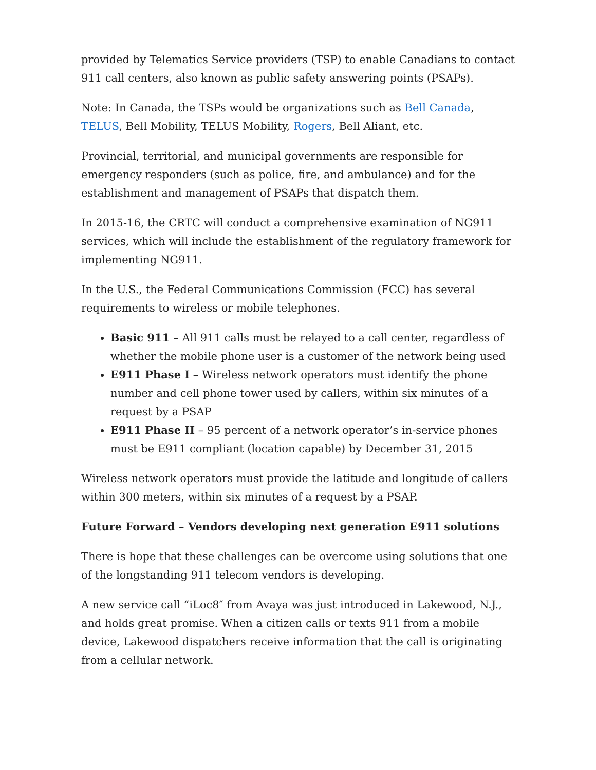provided by Telematics Service providers (TSP) to enable Canadians to contact 911 call centers, also known as public safety answering points (PSAPs).
Note: In Canada, the TSPs would be organizations such as Bell Canada, TELUS, Bell Mobility, TELUS Mobility, Rogers, Bell Aliant, etc.
Provincial, territorial, and municipal governments are responsible for emergency responders (such as police, fire, and ambulance) and for the establishment and management of PSAPs that dispatch them.
In 2015-16, the CRTC will conduct a comprehensive examination of NG911 services, which will include the establishment of the regulatory framework for implementing NG911.
In the U.S., the Federal Communications Commission (FCC) has several requirements to wireless or mobile telephones.
Basic 911 – All 911 calls must be relayed to a call center, regardless of whether the mobile phone user is a customer of the network being used
E911 Phase I – Wireless network operators must identify the phone number and cell phone tower used by callers, within six minutes of a request by a PSAP
E911 Phase II – 95 percent of a network operator’s in-service phones must be E911 compliant (location capable) by December 31, 2015
Wireless network operators must provide the latitude and longitude of callers within 300 meters, within six minutes of a request by a PSAP.
Future Forward – Vendors developing next generation E911 solutions
There is hope that these challenges can be overcome using solutions that one of the longstanding 911 telecom vendors is developing.
A new service call “iLoc8″ from Avaya was just introduced in Lakewood, N.J., and holds great promise. When a citizen calls or texts 911 from a mobile device, Lakewood dispatchers receive information that the call is originating from a cellular network.